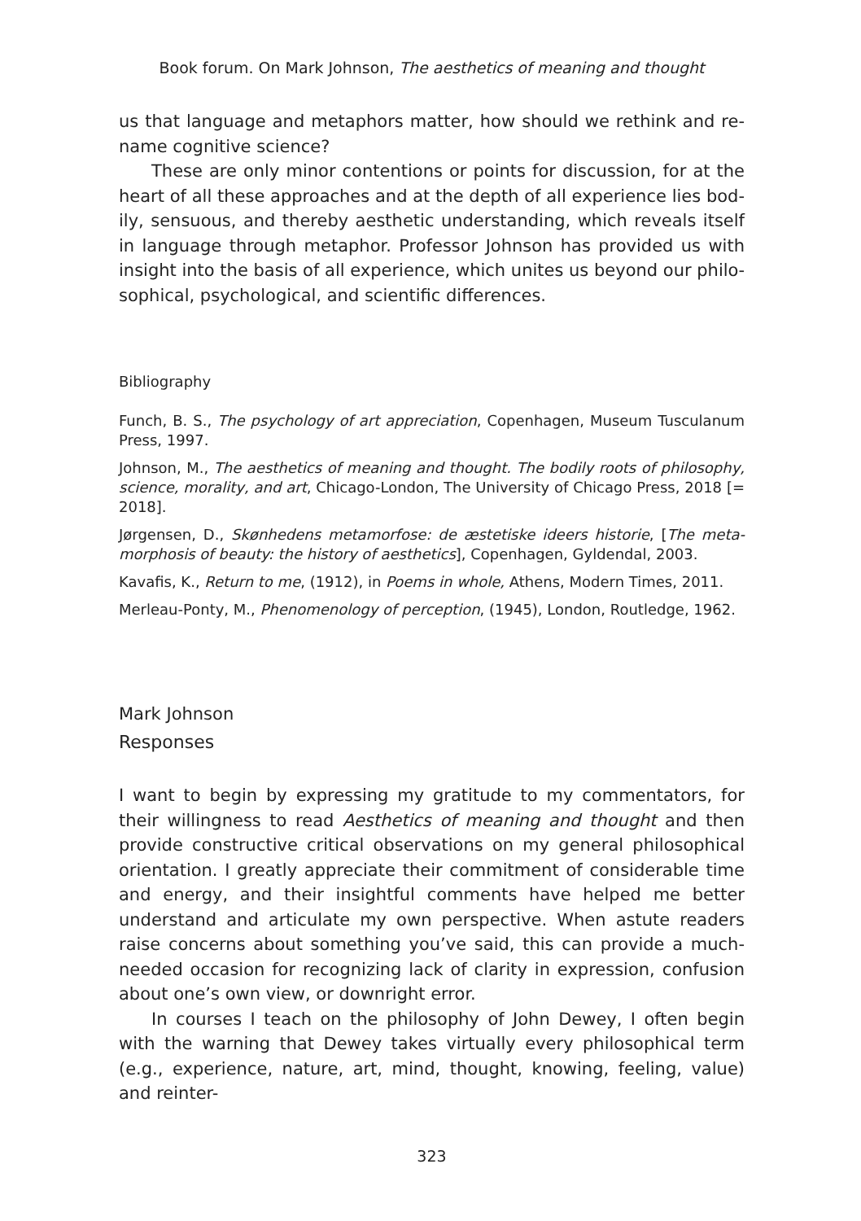Book forum. On Mark Johnson, The aesthetics of meaning and thought
us that language and metaphors matter, how should we rethink and re­name cognitive science?
These are only minor contentions or points for discussion, for at the heart of all these approaches and at the depth of all experience lies bod­ily, sensuous, and thereby aesthetic understanding, which reveals itself in language through metaphor. Professor Johnson has provided us with in­sight into the basis of all experience, which unites us beyond our philo­sophical, psychological, and scientific differences.
Bibliography
Funch, B. S., The psychology of art appreciation, Copenhagen, Museum Tuscu­lanum Press, 1997.
Johnson, M., The aesthetics of meaning and thought. The bodily roots of philoso­phy, science, morality, and art, Chicago-London, The University of Chicago Press, 2018 [= 2018].
Jørgensen, D., Skønhedens metamorfose: de æstetiske ideers historie, [The meta­morphosis of beauty: the history of aesthetics], Copenhagen, Gyldendal, 2003.
Kavafis, K., Return to me, (1912), in Poems in whole, Athens, Modern Times, 2011.
Merleau-Ponty, M., Phenomenology of perception, (1945), London, Routledge, 1962.
Mark Johnson
Responses
I want to begin by expressing my gratitude to my commentators, for their willingness to read Aesthetics of meaning and thought and then provide constructive critical observations on my general philosophical orienta­tion. I greatly appreciate their commitment of considerable time and en­ergy, and their insightful comments have helped me better understand and articulate my own perspective. When astute readers raise concerns about something you’ve said, this can provide a much-needed occasion for recognizing lack of clarity in expression, confusion about one’s own view, or downright error.
In courses I teach on the philosophy of John Dewey, I often begin with the warning that Dewey takes virtually every philosophical term (e.g., ex­perience, nature, art, mind, thought, knowing, feeling, value) and reinter-
323